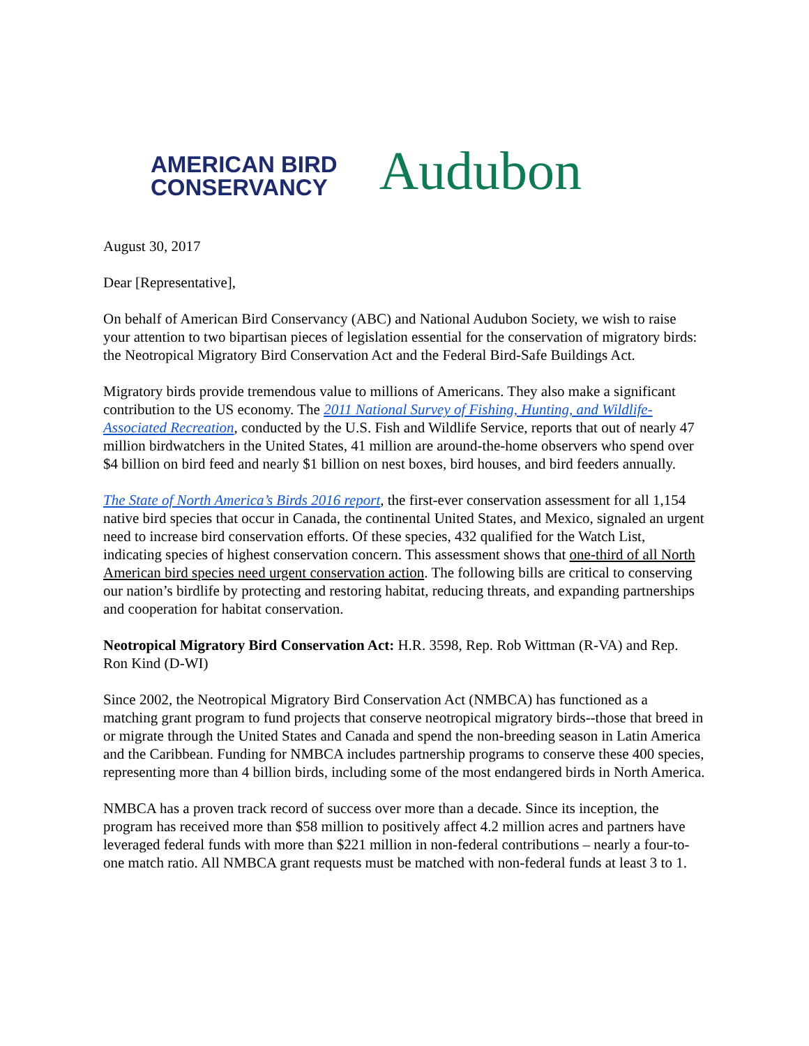AMERICAN BIRD
CONSERVANCY
Audubon
August 30, 2017
Dear [Representative],
On behalf of American Bird Conservancy (ABC) and National Audubon Society, we wish to raise your attention to two bipartisan pieces of legislation essential for the conservation of migratory birds: the Neotropical Migratory Bird Conservation Act and the Federal Bird-Safe Buildings Act.
Migratory birds provide tremendous value to millions of Americans. They also make a significant contribution to the US economy. The 2011 National Survey of Fishing, Hunting, and Wildlife-Associated Recreation, conducted by the U.S. Fish and Wildlife Service, reports that out of nearly 47 million birdwatchers in the United States, 41 million are around-the-home observers who spend over $4 billion on bird feed and nearly $1 billion on nest boxes, bird houses, and bird feeders annually.
The State of North America’s Birds 2016 report, the first-ever conservation assessment for all 1,154 native bird species that occur in Canada, the continental United States, and Mexico, signaled an urgent need to increase bird conservation efforts. Of these species, 432 qualified for the Watch List, indicating species of highest conservation concern. This assessment shows that one-third of all North American bird species need urgent conservation action. The following bills are critical to conserving our nation’s birdlife by protecting and restoring habitat, reducing threats, and expanding partnerships and cooperation for habitat conservation.
Neotropical Migratory Bird Conservation Act: H.R. 3598, Rep. Rob Wittman (R-VA) and Rep. Ron Kind (D-WI)
Since 2002, the Neotropical Migratory Bird Conservation Act (NMBCA) has functioned as a matching grant program to fund projects that conserve neotropical migratory birds--those that breed in or migrate through the United States and Canada and spend the non-breeding season in Latin America and the Caribbean. Funding for NMBCA includes partnership programs to conserve these 400 species, representing more than 4 billion birds, including some of the most endangered birds in North America.
NMBCA has a proven track record of success over more than a decade. Since its inception, the program has received more than $58 million to positively affect 4.2 million acres and partners have leveraged federal funds with more than $221 million in non-federal contributions – nearly a four-to-one match ratio. All NMBCA grant requests must be matched with non-federal funds at least 3 to 1.